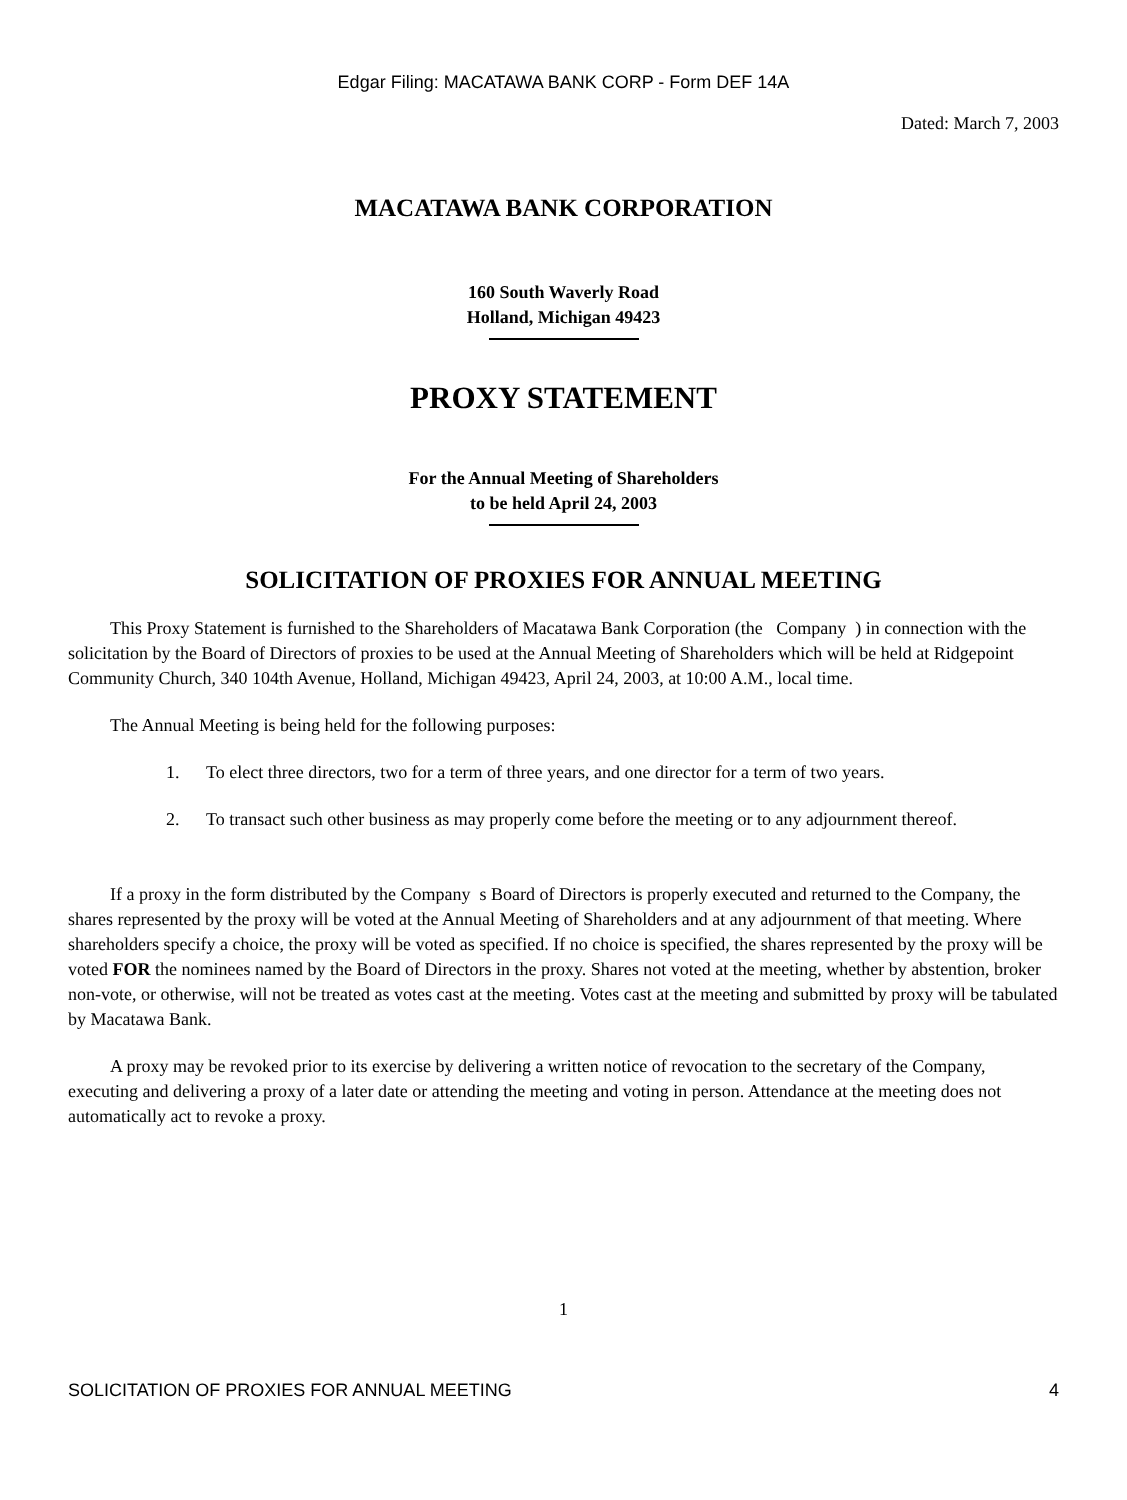Edgar Filing: MACATAWA BANK CORP - Form DEF 14A
Dated: March 7, 2003
MACATAWA BANK CORPORATION
160 South Waverly Road
Holland, Michigan 49423
PROXY STATEMENT
For the Annual Meeting of Shareholders
to be held April 24, 2003
SOLICITATION OF PROXIES FOR ANNUAL MEETING
This Proxy Statement is furnished to the Shareholders of Macatawa Bank Corporation (the Company ) in connection with the solicitation by the Board of Directors of proxies to be used at the Annual Meeting of Shareholders which will be held at Ridgepoint Community Church, 340 104th Avenue, Holland, Michigan 49423, April 24, 2003, at 10:00 A.M., local time.
The Annual Meeting is being held for the following purposes:
1. To elect three directors, two for a term of three years, and one director for a term of two years.
2. To transact such other business as may properly come before the meeting or to any adjournment thereof.
If a proxy in the form distributed by the Company s Board of Directors is properly executed and returned to the Company, the shares represented by the proxy will be voted at the Annual Meeting of Shareholders and at any adjournment of that meeting. Where shareholders specify a choice, the proxy will be voted as specified. If no choice is specified, the shares represented by the proxy will be voted FOR the nominees named by the Board of Directors in the proxy. Shares not voted at the meeting, whether by abstention, broker non-vote, or otherwise, will not be treated as votes cast at the meeting. Votes cast at the meeting and submitted by proxy will be tabulated by Macatawa Bank.
A proxy may be revoked prior to its exercise by delivering a written notice of revocation to the secretary of the Company, executing and delivering a proxy of a later date or attending the meeting and voting in person. Attendance at the meeting does not automatically act to revoke a proxy.
1
SOLICITATION OF PROXIES FOR ANNUAL MEETING 4